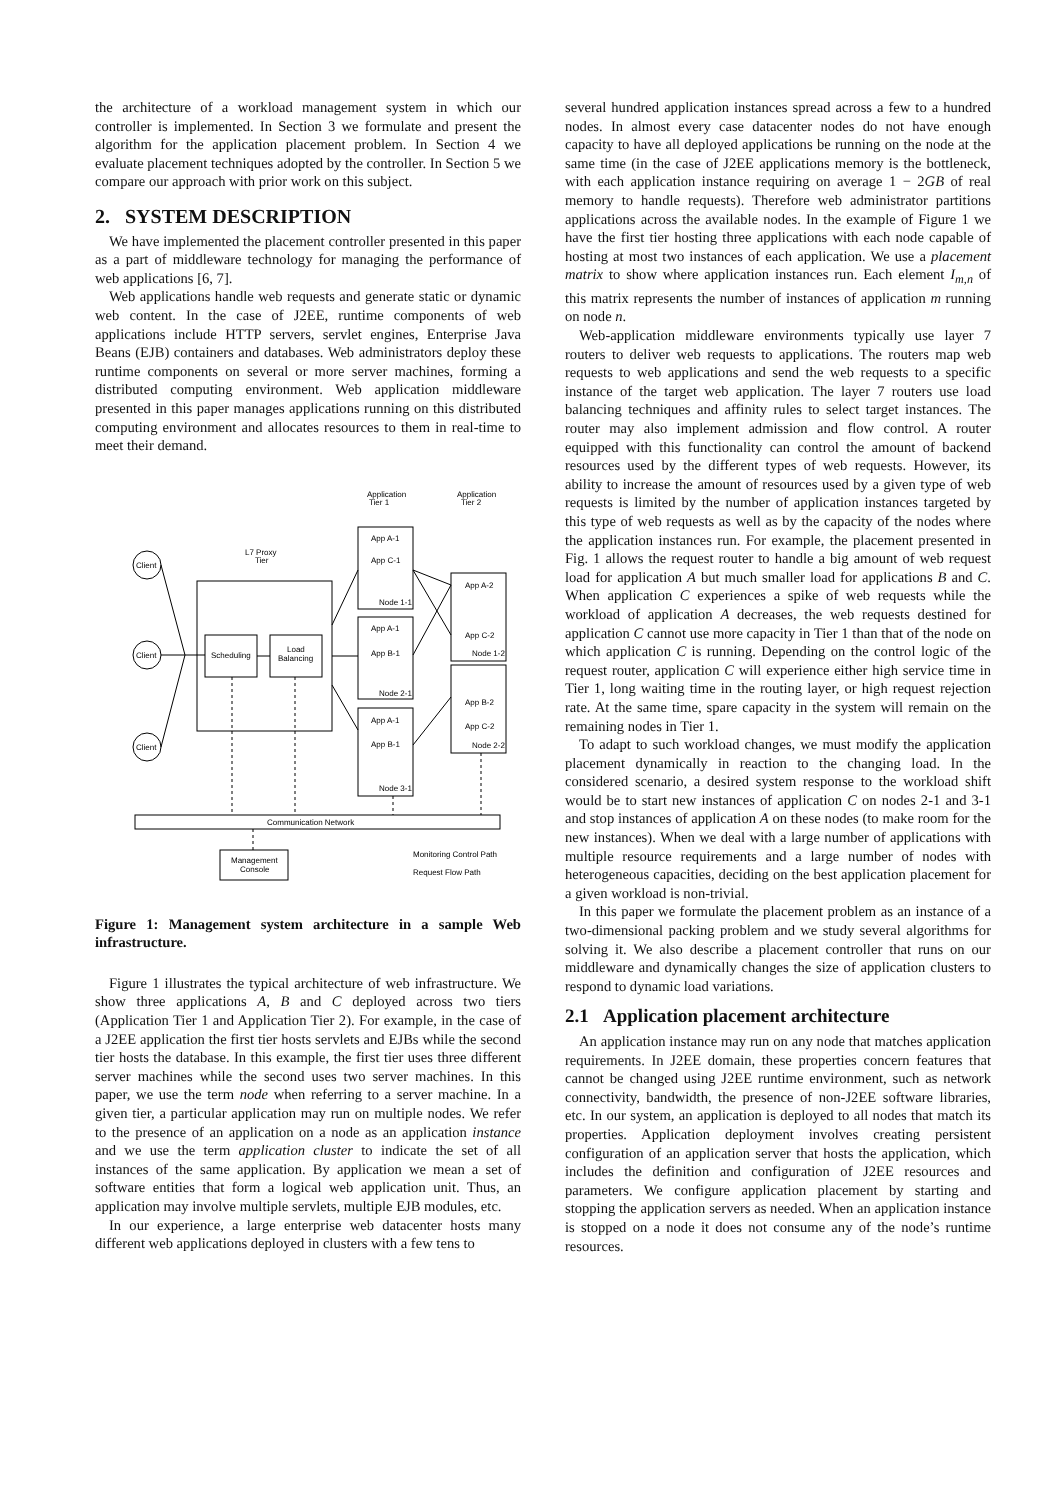the architecture of a workload management system in which our controller is implemented. In Section 3 we formulate and present the algorithm for the application placement problem. In Section 4 we evaluate placement techniques adopted by the controller. In Section 5 we compare our approach with prior work on this subject.
2. SYSTEM DESCRIPTION
We have implemented the placement controller presented in this paper as a part of middleware technology for managing the performance of web applications [6, 7].
Web applications handle web requests and generate static or dynamic web content. In the case of J2EE, runtime components of web applications include HTTP servers, servlet engines, Enterprise Java Beans (EJB) containers and databases. Web administrators deploy these runtime components on several or more server machines, forming a distributed computing environment. Web application middleware presented in this paper manages applications running on this distributed computing environment and allocates resources to them in real-time to meet their demand.
Application
Tier 1
Application
Tier 2
L7 Proxy
Tier
Client
Client
Client
Scheduling
Load
Balancing
App A-1
App C-1
Node 1-1
App A-1
App B-1
Node 2-1
App A-1
App B-1
Node 3-1
App A-2
App C-2
Node 1-2
App B-2
App C-2
Node 2-2
Communication Network
Management
Console
Monitoring Control Path
Request Flow Path
Figure 1: Management system architecture in a sample Web infrastructure.
Figure 1 illustrates the typical architecture of web infrastructure. We show three applications A, B and C deployed across two tiers (Application Tier 1 and Application Tier 2). For example, in the case of a J2EE application the first tier hosts servlets and EJBs while the second tier hosts the database. In this example, the first tier uses three different server machines while the second uses two server machines. In this paper, we use the term node when referring to a server machine. In a given tier, a particular application may run on multiple nodes. We refer to the presence of an application on a node as an application instance and we use the term application cluster to indicate the set of all instances of the same application. By application we mean a set of software entities that form a logical web application unit. Thus, an application may involve multiple servlets, multiple EJB modules, etc.
In our experience, a large enterprise web datacenter hosts many different web applications deployed in clusters with a few tens to
several hundred application instances spread across a few to a hundred nodes. In almost every case datacenter nodes do not have enough capacity to have all deployed applications be running on the node at the same time (in the case of J2EE applications memory is the bottleneck, with each application instance requiring on average 1 − 2GB of real memory to handle requests). Therefore web administrator partitions applications across the available nodes. In the example of Figure 1 we have the first tier hosting three applications with each node capable of hosting at most two instances of each application. We use a placement matrix to show where application instances run. Each element I<sub>m,n</sub> of this matrix represents the number of instances of application m running on node n.
Web-application middleware environments typically use layer 7 routers to deliver web requests to applications. The routers map web requests to web applications and send the web requests to a specific instance of the target web application. The layer 7 routers use load balancing techniques and affinity rules to select target instances. The router may also implement admission and flow control. A router equipped with this functionality can control the amount of backend resources used by the different types of web requests. However, its ability to increase the amount of resources used by a given type of web requests is limited by the number of application instances targeted by this type of web requests as well as by the capacity of the nodes where the application instances run. For example, the placement presented in Fig. 1 allows the request router to handle a big amount of web request load for application A but much smaller load for applications B and C. When application C experiences a spike of web requests while the workload of application A decreases, the web requests destined for application C cannot use more capacity in Tier 1 than that of the node on which application C is running. Depending on the control logic of the request router, application C will experience either high service time in Tier 1, long waiting time in the routing layer, or high request rejection rate. At the same time, spare capacity in the system will remain on the remaining nodes in Tier 1.
To adapt to such workload changes, we must modify the application placement dynamically in reaction to the changing load. In the considered scenario, a desired system response to the workload shift would be to start new instances of application C on nodes 2-1 and 3-1 and stop instances of application A on these nodes (to make room for the new instances). When we deal with a large number of applications with multiple resource requirements and a large number of nodes with heterogeneous capacities, deciding on the best application placement for a given workload is non-trivial.
In this paper we formulate the placement problem as an instance of a two-dimensional packing problem and we study several algorithms for solving it. We also describe a placement controller that runs on our middleware and dynamically changes the size of application clusters to respond to dynamic load variations.
2.1 Application placement architecture
An application instance may run on any node that matches application requirements. In J2EE domain, these properties concern features that cannot be changed using J2EE runtime environment, such as network connectivity, bandwidth, the presence of non-J2EE software libraries, etc. In our system, an application is deployed to all nodes that match its properties. Application deployment involves creating persistent configuration of an application server that hosts the application, which includes the definition and configuration of J2EE resources and parameters. We configure application placement by starting and stopping the application servers as needed. When an application instance is stopped on a node it does not consume any of the node’s runtime resources.